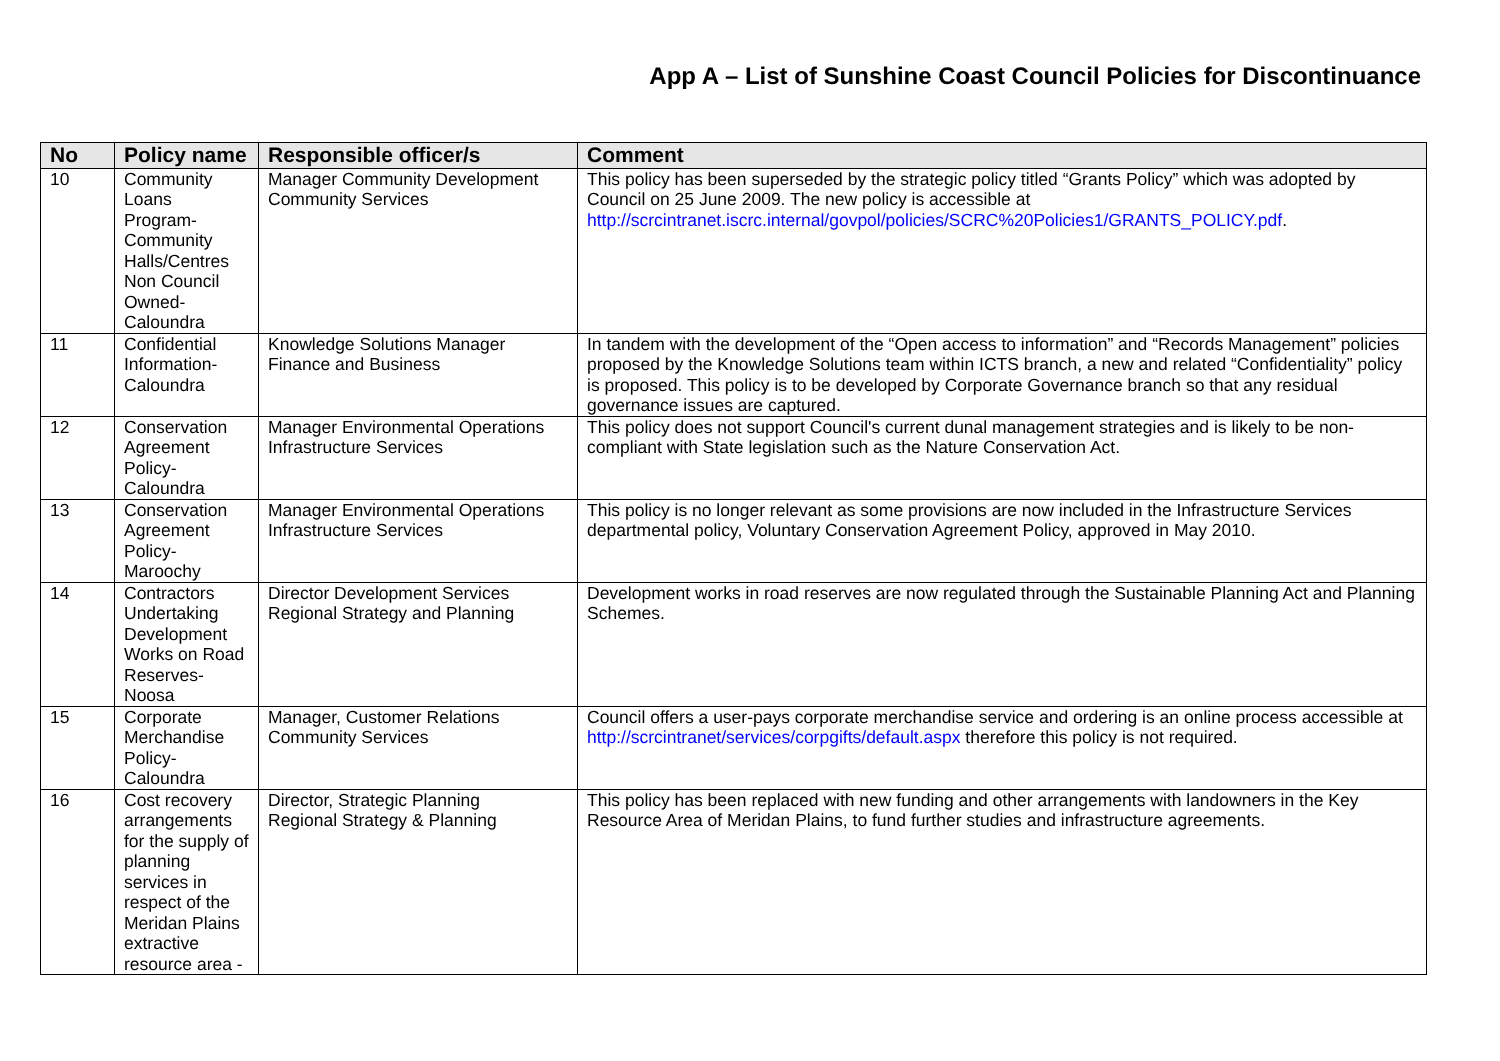App A – List of Sunshine Coast Council Policies for Discontinuance
| No | Policy name | Responsible officer/s | Comment |
| --- | --- | --- | --- |
| 10 | Community Loans Program- Community Halls/Centres Non Council Owned- Caloundra | Manager Community Development Community Services | This policy has been superseded by the strategic policy titled “Grants Policy” which was adopted by Council on 25 June 2009. The new policy is accessible at http://scrcintranet.iscrc.internal/govpol/policies/SCRC%20Policies1/GRANTS_POLICY.pdf . |
| 11 | Confidential Information- Caloundra | Knowledge Solutions Manager Finance and Business | In tandem with the development of the “Open access to information” and “Records Management” policies proposed by the Knowledge Solutions team within ICTS branch, a new and related “Confidentiality” policy is proposed. This policy is to be developed by Corporate Governance branch so that any residual governance issues are captured. |
| 12 | Conservation Agreement Policy- Caloundra | Manager Environmental Operations Infrastructure Services | This policy does not support Council's current dunal management strategies and is likely to be non-compliant with State legislation such as the Nature Conservation Act. |
| 13 | Conservation Agreement Policy- Maroochy | Manager Environmental Operations Infrastructure Services | This policy is no longer relevant as some provisions are now included in the Infrastructure Services departmental policy, Voluntary Conservation Agreement Policy, approved in May 2010. |
| 14 | Contractors Undertaking Development Works on Road Reserves- Noosa | Director Development Services Regional Strategy and Planning | Development works in road reserves are now regulated through the Sustainable Planning Act and Planning Schemes. |
| 15 | Corporate Merchandise Policy- Caloundra | Manager, Customer Relations Community Services | Council offers a user-pays corporate merchandise service and ordering is an online process accessible at http://scrcintranet/services/corpgifts/default.aspx therefore this policy is not required. |
| 16 | Cost recovery arrangements for the supply of planning services in respect of the Meridan Plains extractive resource area - | Director, Strategic Planning Regional Strategy & Planning | This policy has been replaced with new funding and other arrangements with landowners in the Key Resource Area of Meridan Plains, to fund further studies and infrastructure agreements. |